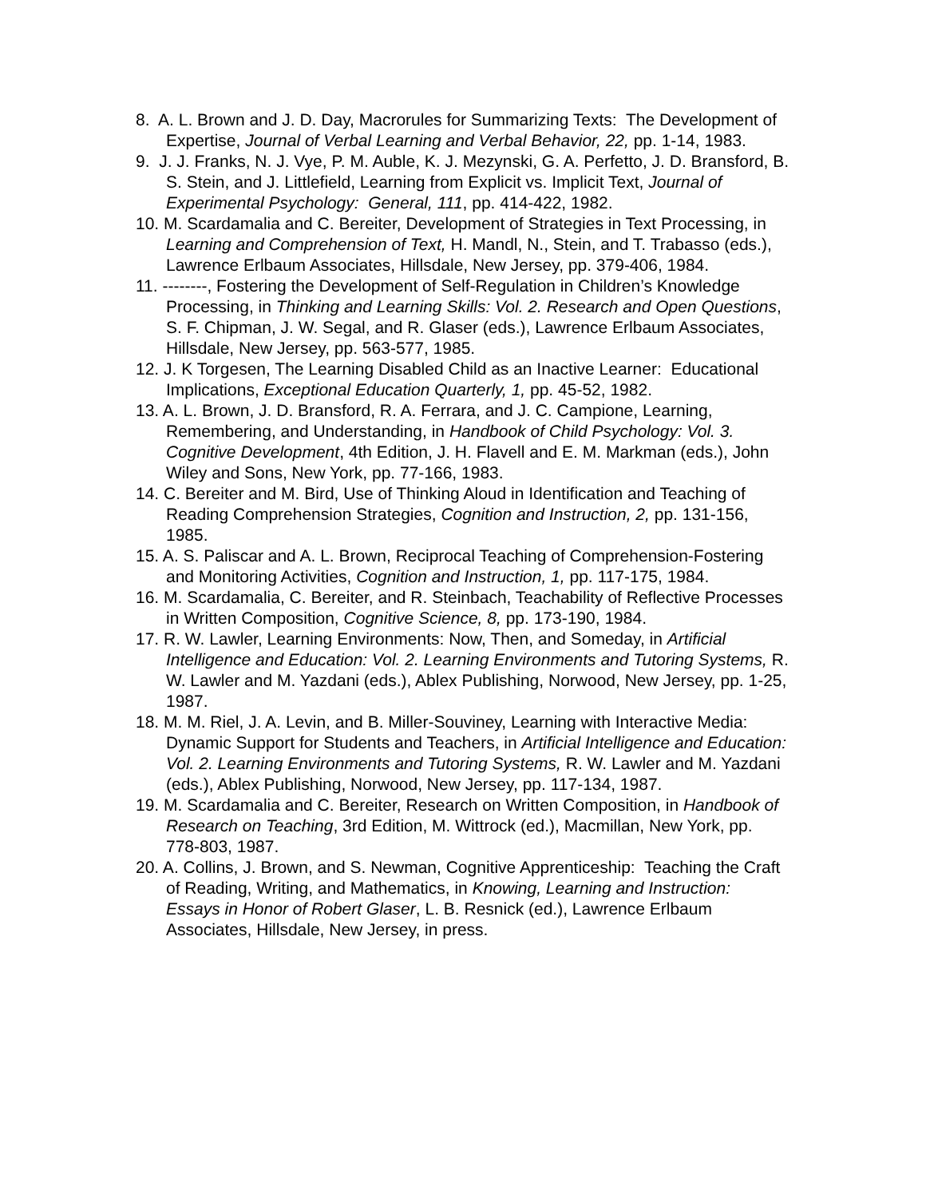8. A. L. Brown and J. D. Day, Macrorules for Summarizing Texts: The Development of Expertise, Journal of Verbal Learning and Verbal Behavior, 22, pp. 1-14, 1983.
9. J. J. Franks, N. J. Vye, P. M. Auble, K. J. Mezynski, G. A. Perfetto, J. D. Bransford, B. S. Stein, and J. Littlefield, Learning from Explicit vs. Implicit Text, Journal of Experimental Psychology: General, 111, pp. 414-422, 1982.
10. M. Scardamalia and C. Bereiter, Development of Strategies in Text Processing, in Learning and Comprehension of Text, H. Mandl, N., Stein, and T. Trabasso (eds.), Lawrence Erlbaum Associates, Hillsdale, New Jersey, pp. 379-406, 1984.
11. --------, Fostering the Development of Self-Regulation in Children’s Knowledge Processing, in Thinking and Learning Skills: Vol. 2. Research and Open Questions, S. F. Chipman, J. W. Segal, and R. Glaser (eds.), Lawrence Erlbaum Associates, Hillsdale, New Jersey, pp. 563-577, 1985.
12. J. K Torgesen, The Learning Disabled Child as an Inactive Learner: Educational Implications, Exceptional Education Quarterly, 1, pp. 45-52, 1982.
13. A. L. Brown, J. D. Bransford, R. A. Ferrara, and J. C. Campione, Learning, Remembering, and Understanding, in Handbook of Child Psychology: Vol. 3. Cognitive Development, 4th Edition, J. H. Flavell and E. M. Markman (eds.), John Wiley and Sons, New York, pp. 77-166, 1983.
14. C. Bereiter and M. Bird, Use of Thinking Aloud in Identification and Teaching of Reading Comprehension Strategies, Cognition and Instruction, 2, pp. 131-156, 1985.
15. A. S. Paliscar and A. L. Brown, Reciprocal Teaching of Comprehension-Fostering and Monitoring Activities, Cognition and Instruction, 1, pp. 117-175, 1984.
16. M. Scardamalia, C. Bereiter, and R. Steinbach, Teachability of Reflective Processes in Written Composition, Cognitive Science, 8, pp. 173-190, 1984.
17. R. W. Lawler, Learning Environments: Now, Then, and Someday, in Artificial Intelligence and Education: Vol. 2. Learning Environments and Tutoring Systems, R. W. Lawler and M. Yazdani (eds.), Ablex Publishing, Norwood, New Jersey, pp. 1-25, 1987.
18. M. M. Riel, J. A. Levin, and B. Miller-Souviney, Learning with Interactive Media: Dynamic Support for Students and Teachers, in Artificial Intelligence and Education: Vol. 2. Learning Environments and Tutoring Systems, R. W. Lawler and M. Yazdani (eds.), Ablex Publishing, Norwood, New Jersey, pp. 117-134, 1987.
19. M. Scardamalia and C. Bereiter, Research on Written Composition, in Handbook of Research on Teaching, 3rd Edition, M. Wittrock (ed.), Macmillan, New York, pp. 778-803, 1987.
20. A. Collins, J. Brown, and S. Newman, Cognitive Apprenticeship: Teaching the Craft of Reading, Writing, and Mathematics, in Knowing, Learning and Instruction: Essays in Honor of Robert Glaser, L. B. Resnick (ed.), Lawrence Erlbaum Associates, Hillsdale, New Jersey, in press.